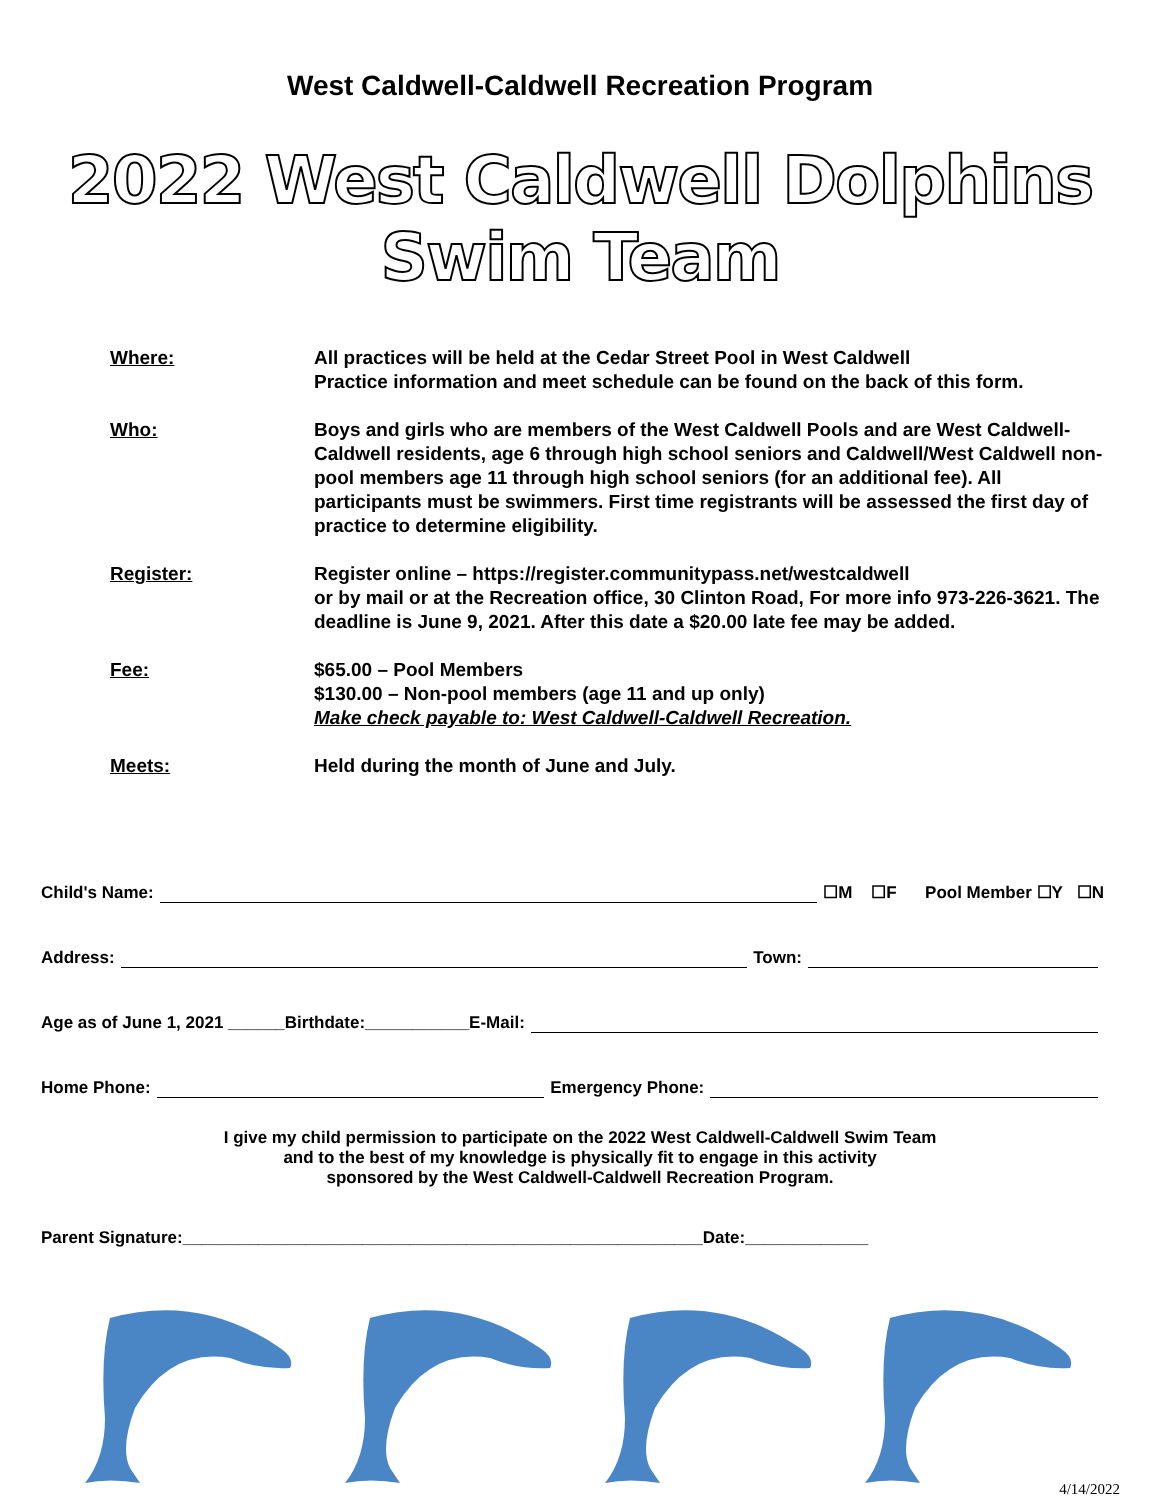West Caldwell-Caldwell Recreation Program
2022 West Caldwell Dolphins Swim Team
Where: All practices will be held at the Cedar Street Pool in West Caldwell
Practice information and meet schedule can be found on the back of this form.
Who: Boys and girls who are members of the West Caldwell Pools and are West Caldwell-Caldwell residents, age 6 through high school seniors and Caldwell/West Caldwell non-pool members age 11 through high school seniors (for an additional fee). All participants must be swimmers. First time registrants will be assessed the first day of practice to determine eligibility.
Register: Register online – https://register.communitypass.net/westcaldwell
or by mail or at the Recreation office, 30 Clinton Road, For more info 973-226-3621. The deadline is June 9, 2021. After this date a $20.00 late fee may be added.
Fee: $65.00 – Pool Members
$130.00 – Non-pool members (age 11 and up only)
Make check payable to: West Caldwell-Caldwell Recreation.
Meets: Held during the month of June and July.
Child's Name: ☐M ☐F Pool Member ☐Y ☐N
Address: Town:
Age as of June 1, 2021 ______Birthdate:___________E-Mail:
Home Phone: Emergency Phone:
I give my child permission to participate on the 2022 West Caldwell-Caldwell Swim Team
and to the best of my knowledge is physically fit to engage in this activity
sponsored by the West Caldwell-Caldwell Recreation Program.
Parent Signature:_______________________________________________________Date:_____________
4/14/2022